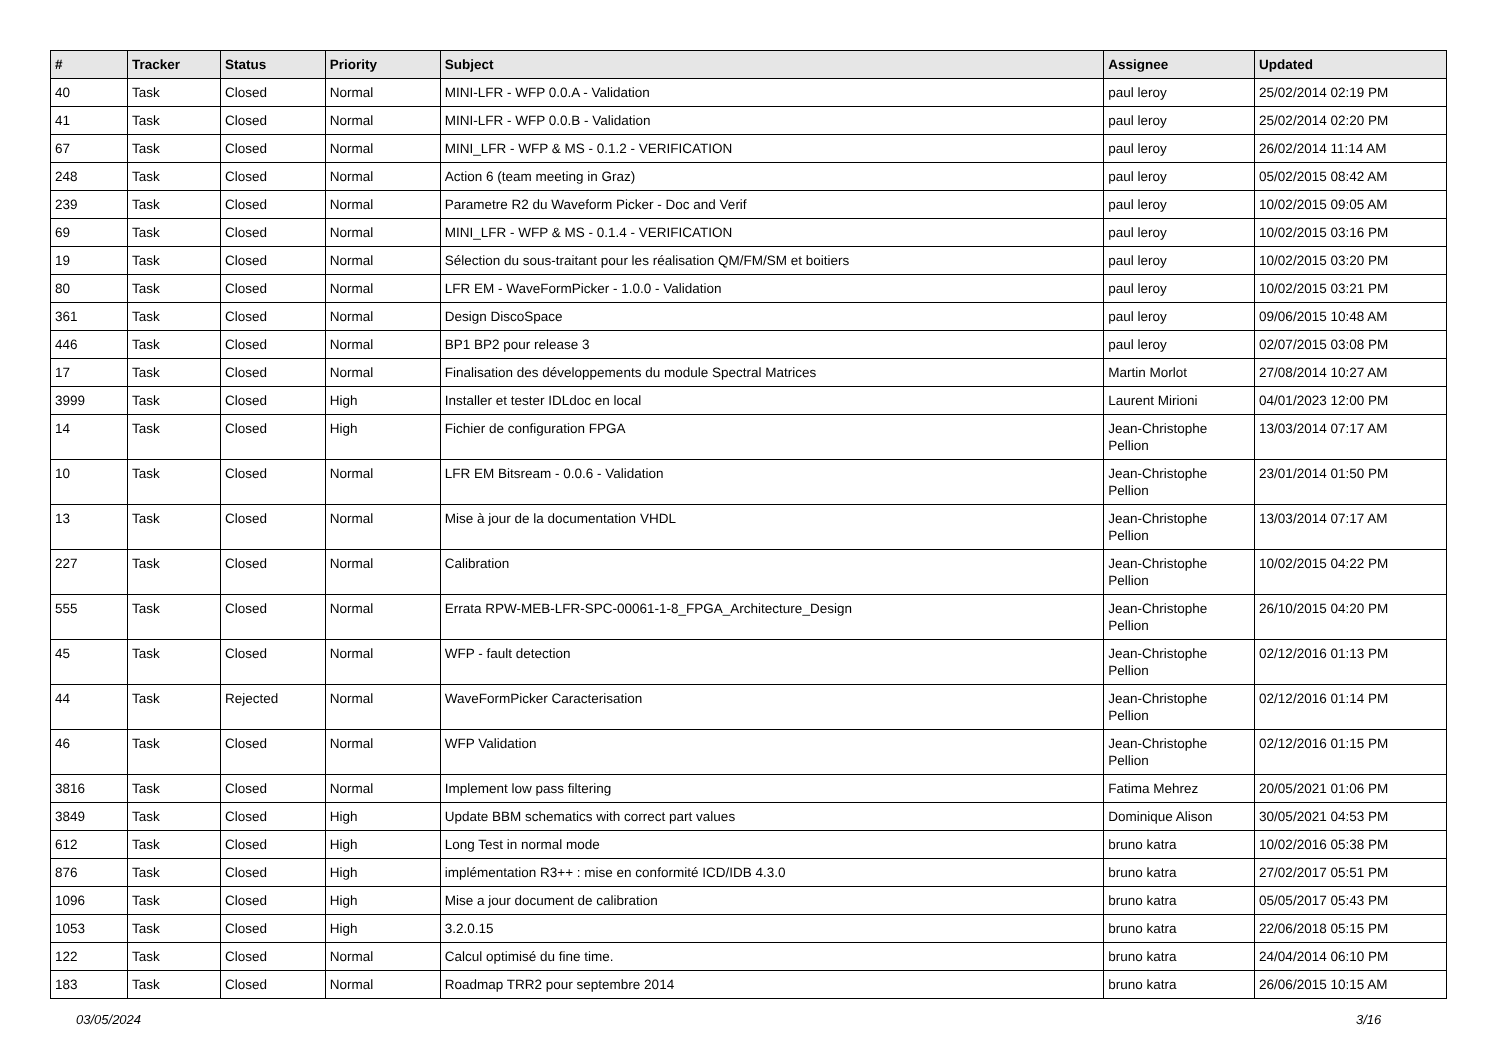| # | Tracker | Status | Priority | Subject | Assignee | Updated |
| --- | --- | --- | --- | --- | --- | --- |
| 40 | Task | Closed | Normal | MINI-LFR - WFP 0.0.A - Validation | paul leroy | 25/02/2014 02:19 PM |
| 41 | Task | Closed | Normal | MINI-LFR - WFP 0.0.B - Validation | paul leroy | 25/02/2014 02:20 PM |
| 67 | Task | Closed | Normal | MINI_LFR - WFP & MS - 0.1.2 - VERIFICATION | paul leroy | 26/02/2014 11:14 AM |
| 248 | Task | Closed | Normal | Action 6 (team meeting in Graz) | paul leroy | 05/02/2015 08:42 AM |
| 239 | Task | Closed | Normal | Parametre R2 du Waveform Picker - Doc and Verif | paul leroy | 10/02/2015 09:05 AM |
| 69 | Task | Closed | Normal | MINI_LFR - WFP & MS - 0.1.4 - VERIFICATION | paul leroy | 10/02/2015 03:16 PM |
| 19 | Task | Closed | Normal | Sélection du sous-traitant pour les réalisation QM/FM/SM et boitiers | paul leroy | 10/02/2015 03:20 PM |
| 80 | Task | Closed | Normal | LFR EM - WaveFormPicker - 1.0.0 - Validation | paul leroy | 10/02/2015 03:21 PM |
| 361 | Task | Closed | Normal | Design DiscoSpace | paul leroy | 09/06/2015 10:48 AM |
| 446 | Task | Closed | Normal | BP1 BP2 pour release 3 | paul leroy | 02/07/2015 03:08 PM |
| 17 | Task | Closed | Normal | Finalisation des développements du module Spectral Matrices | Martin Morlot | 27/08/2014 10:27 AM |
| 3999 | Task | Closed | High | Installer et tester IDLdoc en local | Laurent Mirioni | 04/01/2023 12:00 PM |
| 14 | Task | Closed | High | Fichier de configuration FPGA | Jean-Christophe Pellion | 13/03/2014 07:17 AM |
| 10 | Task | Closed | Normal | LFR EM Bitsream - 0.0.6 - Validation | Jean-Christophe Pellion | 23/01/2014 01:50 PM |
| 13 | Task | Closed | Normal | Mise à jour de la documentation VHDL | Jean-Christophe Pellion | 13/03/2014 07:17 AM |
| 227 | Task | Closed | Normal | Calibration | Jean-Christophe Pellion | 10/02/2015 04:22 PM |
| 555 | Task | Closed | Normal | Errata RPW-MEB-LFR-SPC-00061-1-8_FPGA_Architecture_Design | Jean-Christophe Pellion | 26/10/2015 04:20 PM |
| 45 | Task | Closed | Normal | WFP - fault detection | Jean-Christophe Pellion | 02/12/2016 01:13 PM |
| 44 | Task | Rejected | Normal | WaveFormPicker Caracterisation | Jean-Christophe Pellion | 02/12/2016 01:14 PM |
| 46 | Task | Closed | Normal | WFP Validation | Jean-Christophe Pellion | 02/12/2016 01:15 PM |
| 3816 | Task | Closed | Normal | Implement low pass filtering | Fatima Mehrez | 20/05/2021 01:06 PM |
| 3849 | Task | Closed | High | Update BBM schematics with correct part values | Dominique Alison | 30/05/2021 04:53 PM |
| 612 | Task | Closed | High | Long Test in normal mode | bruno katra | 10/02/2016 05:38 PM |
| 876 | Task | Closed | High | implémentation R3++ : mise en conformité ICD/IDB 4.3.0 | bruno katra | 27/02/2017 05:51 PM |
| 1096 | Task | Closed | High | Mise a jour document de calibration | bruno katra | 05/05/2017 05:43 PM |
| 1053 | Task | Closed | High | 3.2.0.15 | bruno katra | 22/06/2018 05:15 PM |
| 122 | Task | Closed | Normal | Calcul optimisé du fine time. | bruno katra | 24/04/2014 06:10 PM |
| 183 | Task | Closed | Normal | Roadmap TRR2 pour septembre 2014 | bruno katra | 26/06/2015 10:15 AM |
03/05/2024 3/16